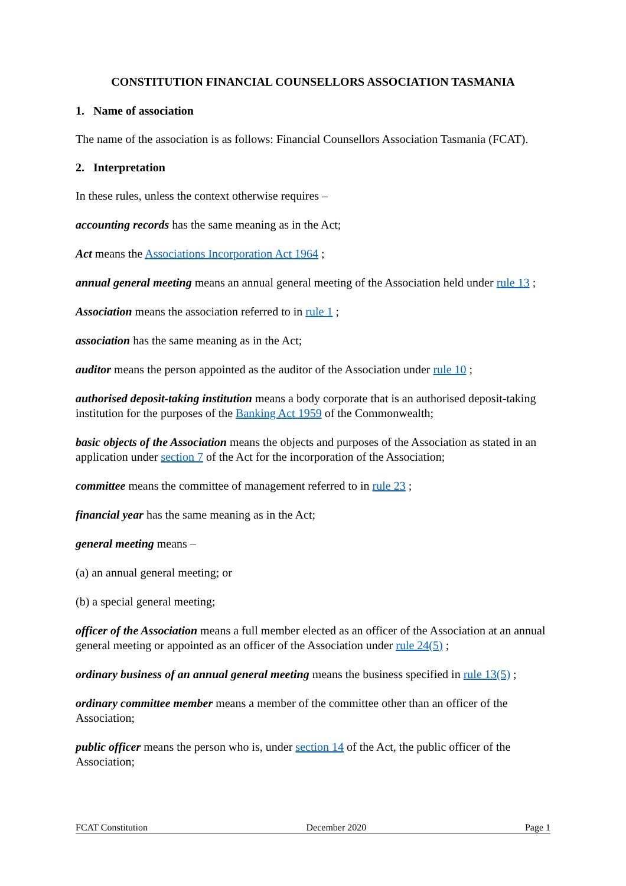CONSTITUTION FINANCIAL COUNSELLORS ASSOCIATION TASMANIA
1. Name of association
The name of the association is as follows: Financial Counsellors Association Tasmania (FCAT).
2. Interpretation
In these rules, unless the context otherwise requires –
accounting records has the same meaning as in the Act;
Act means the Associations Incorporation Act 1964 ;
annual general meeting means an annual general meeting of the Association held under rule 13 ;
Association means the association referred to in rule 1 ;
association has the same meaning as in the Act;
auditor means the person appointed as the auditor of the Association under rule 10 ;
authorised deposit-taking institution means a body corporate that is an authorised deposit-taking institution for the purposes of the Banking Act 1959 of the Commonwealth;
basic objects of the Association means the objects and purposes of the Association as stated in an application under section 7 of the Act for the incorporation of the Association;
committee means the committee of management referred to in rule 23 ;
financial year has the same meaning as in the Act;
general meeting means –
(a) an annual general meeting; or
(b) a special general meeting;
officer of the Association means a full member elected as an officer of the Association at an annual general meeting or appointed as an officer of the Association under rule 24(5) ;
ordinary business of an annual general meeting means the business specified in rule 13(5) ;
ordinary committee member means a member of the committee other than an officer of the Association;
public officer means the person who is, under section 14 of the Act, the public officer of the Association;
FCAT Constitution December 2020 Page 1